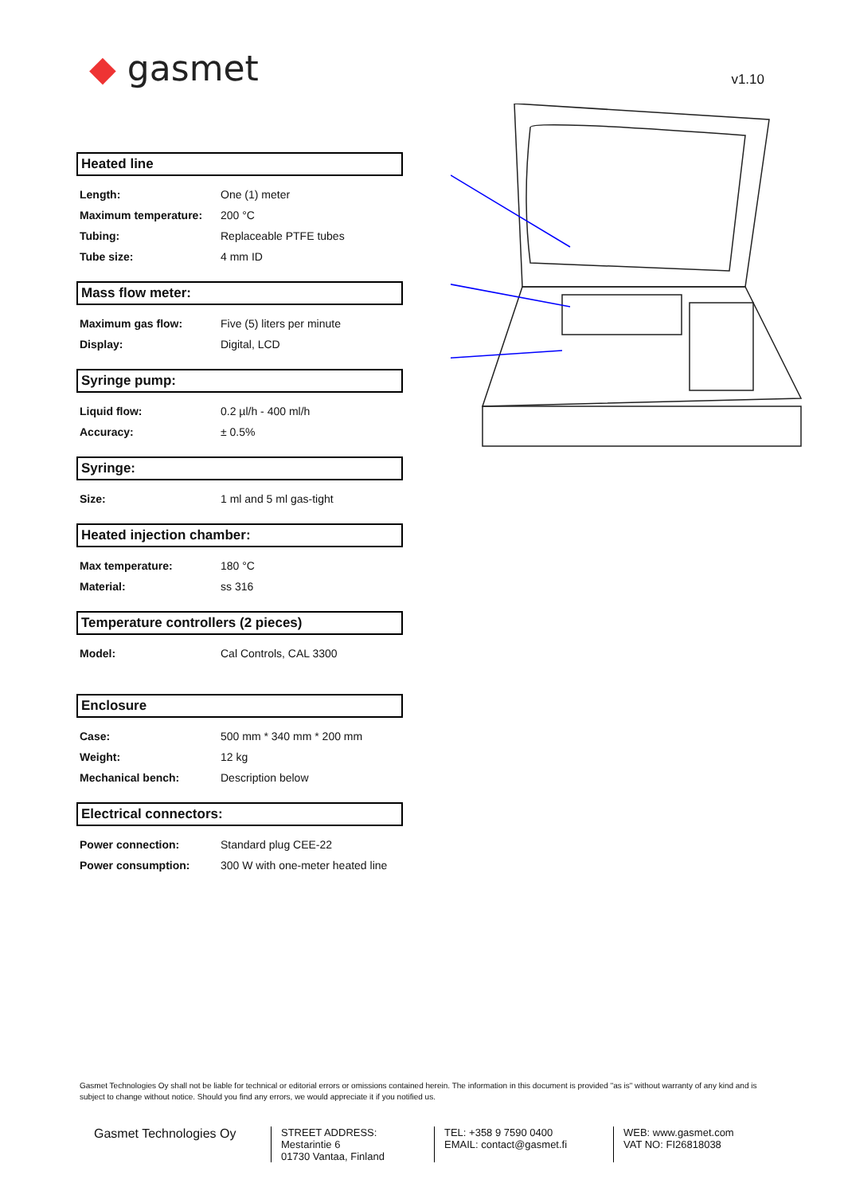◆ gasmet
v1.10
Heated line
| Length: | One (1) meter |
| Maximum temperature: | 200 °C |
| Tubing: | Replaceable PTFE tubes |
| Tube size: | 4 mm ID |
Mass flow meter:
| Maximum gas flow: | Five (5) liters per minute |
| Display: | Digital, LCD |
Syringe pump:
| Liquid flow: | 0.2 µl/h - 400 ml/h |
| Accuracy: | ± 0.5% |
Syringe:
| Size: | 1 ml and 5 ml gas-tight |
Heated injection chamber:
| Max temperature: | 180 °C |
| Material: | ss 316 |
Temperature controllers (2 pieces)
| Model: | Cal Controls, CAL 3300 |
Enclosure
| Case: | 500 mm * 340 mm * 200 mm |
| Weight: | 12 kg |
| Mechanical bench: | Description below |
Electrical connectors:
| Power connection: | Standard plug CEE-22 |
| Power consumption: | 300 W with one-meter heated line |
Gasmet Technologies Oy shall not be liable for technical or editorial errors or omissions contained herein. The information in this document is provided "as is" without warranty of any kind and is subject to change without notice. Should you find any errors, we would appreciate it if you notified us.
Gasmet Technologies Oy
STREET ADDRESS:
Mestarintie 6
01730 Vantaa, Finland
TEL: +358 9 7590 0400
EMAIL: contact@gasmet.fi
WEB: www.gasmet.com
VAT NO: FI26818038